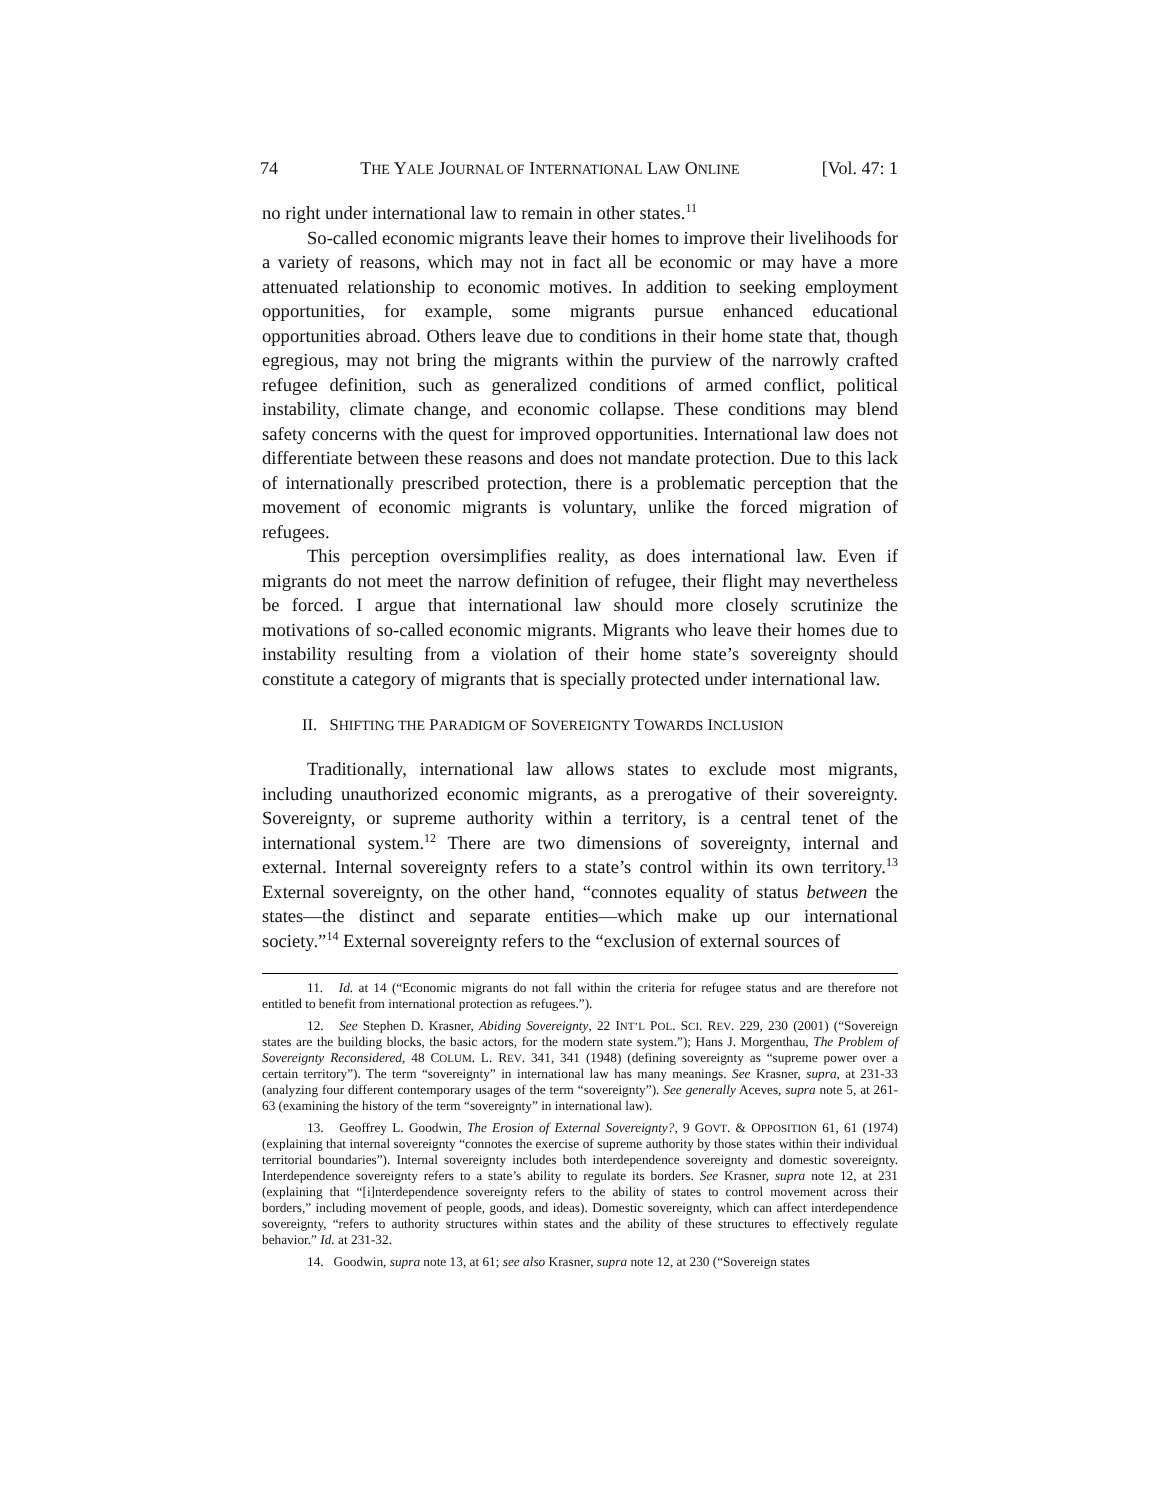74 THE YALE JOURNAL OF INTERNATIONAL LAW ONLINE [Vol. 47: 1
no right under international law to remain in other states.<sup>11</sup>
So-called economic migrants leave their homes to improve their livelihoods for a variety of reasons, which may not in fact all be economic or may have a more attenuated relationship to economic motives. In addition to seeking employment opportunities, for example, some migrants pursue enhanced educational opportunities abroad. Others leave due to conditions in their home state that, though egregious, may not bring the migrants within the purview of the narrowly crafted refugee definition, such as generalized conditions of armed conflict, political instability, climate change, and economic collapse. These conditions may blend safety concerns with the quest for improved opportunities. International law does not differentiate between these reasons and does not mandate protection. Due to this lack of internationally prescribed protection, there is a problematic perception that the movement of economic migrants is voluntary, unlike the forced migration of refugees.
This perception oversimplifies reality, as does international law. Even if migrants do not meet the narrow definition of refugee, their flight may nevertheless be forced. I argue that international law should more closely scrutinize the motivations of so-called economic migrants. Migrants who leave their homes due to instability resulting from a violation of their home state’s sovereignty should constitute a category of migrants that is specially protected under international law.
II. SHIFTING THE PARADIGM OF SOVEREIGNTY TOWARDS INCLUSION
Traditionally, international law allows states to exclude most migrants, including unauthorized economic migrants, as a prerogative of their sovereignty. Sovereignty, or supreme authority within a territory, is a central tenet of the international system.<sup>12</sup> There are two dimensions of sovereignty, internal and external. Internal sovereignty refers to a state’s control within its own territory.<sup>13</sup> External sovereignty, on the other hand, “connotes equality of status between the states—the distinct and separate entities—which make up our international society.”<sup>14</sup> External sovereignty refers to the “exclusion of external sources of
11. Id. at 14 (“Economic migrants do not fall within the criteria for refugee status and are therefore not entitled to benefit from international protection as refugees.”).
12. See Stephen D. Krasner, Abiding Sovereignty, 22 INT’L POL. SCI. REV. 229, 230 (2001) (“Sovereign states are the building blocks, the basic actors, for the modern state system.”); Hans J. Morgenthau, The Problem of Sovereignty Reconsidered, 48 COLUM. L. REV. 341, 341 (1948) (defining sovereignty as “supreme power over a certain territory”). The term “sovereignty” in international law has many meanings. See Krasner, supra, at 231-33 (analyzing four different contemporary usages of the term “sovereignty”). See generally Aceves, supra note 5, at 261-63 (examining the history of the term “sovereignty” in international law).
13. Geoffrey L. Goodwin, The Erosion of External Sovereignty?, 9 GOVT. & OPPOSITION 61, 61 (1974) (explaining that internal sovereignty “connotes the exercise of supreme authority by those states within their individual territorial boundaries”). Internal sovereignty includes both interdependence sovereignty and domestic sovereignty. Interdependence sovereignty refers to a state’s ability to regulate its borders. See Krasner, supra note 12, at 231 (explaining that “[i]nterdependence sovereignty refers to the ability of states to control movement across their borders,” including movement of people, goods, and ideas). Domestic sovereignty, which can affect interdependence sovereignty, “refers to authority structures within states and the ability of these structures to effectively regulate behavior.” Id. at 231-32.
14. Goodwin, supra note 13, at 61; see also Krasner, supra note 12, at 230 (“Sovereign states